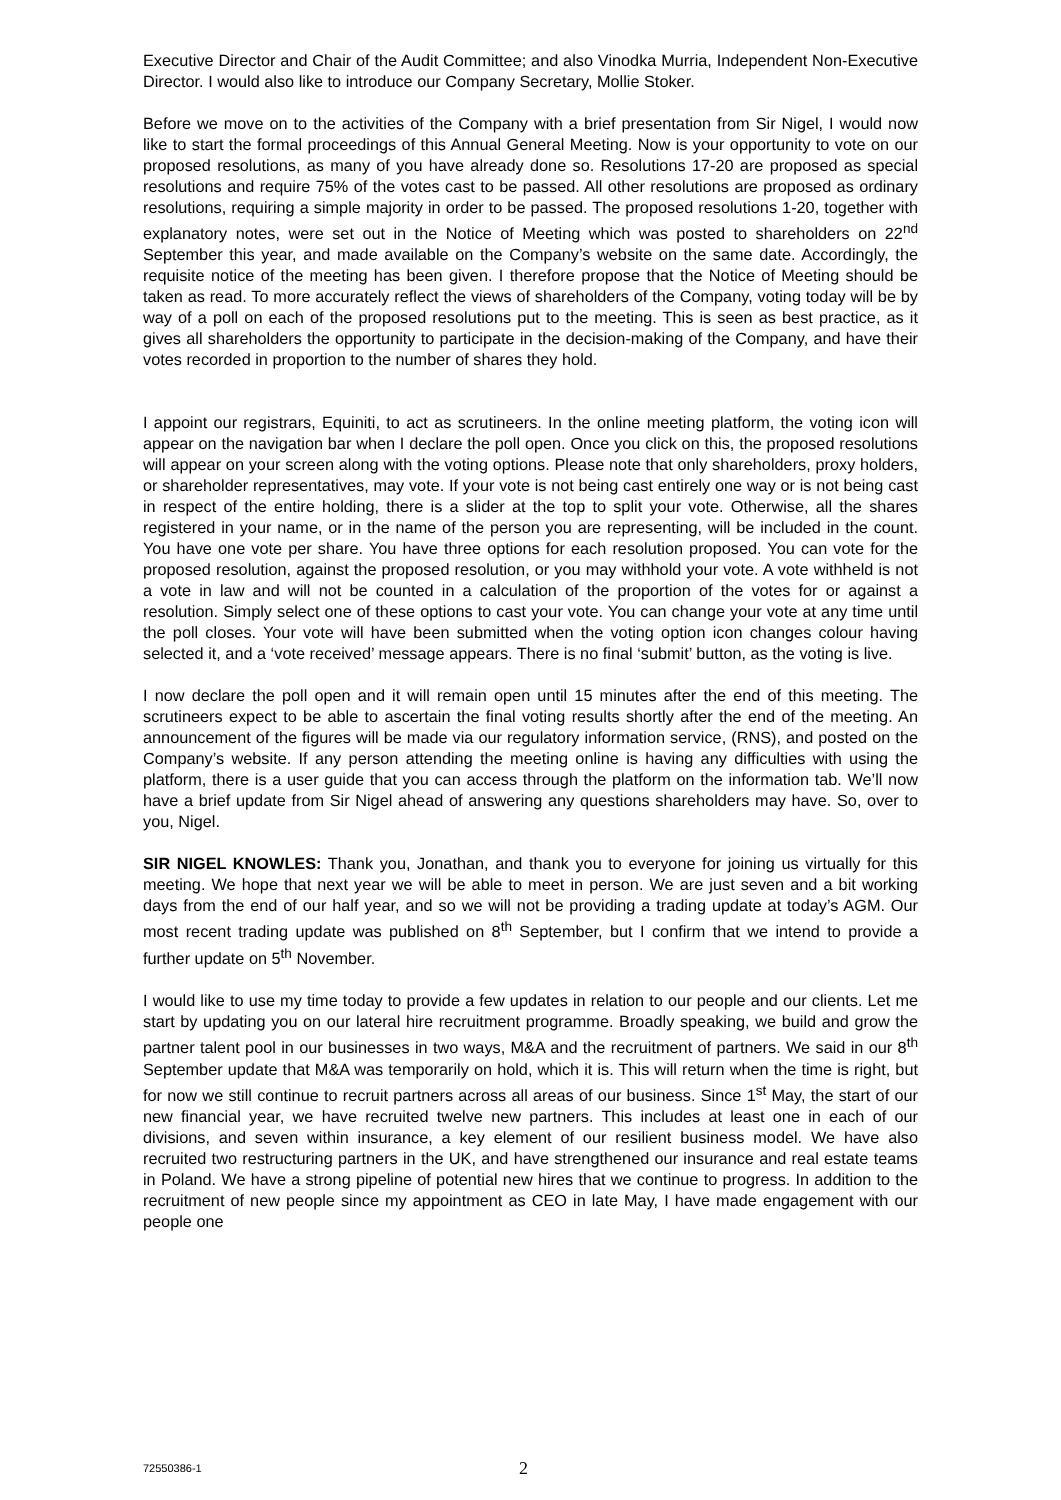Executive Director and Chair of the Audit Committee; and also Vinodka Murria, Independent Non-Executive Director. I would also like to introduce our Company Secretary, Mollie Stoker.
Before we move on to the activities of the Company with a brief presentation from Sir Nigel, I would now like to start the formal proceedings of this Annual General Meeting. Now is your opportunity to vote on our proposed resolutions, as many of you have already done so. Resolutions 17-20 are proposed as special resolutions and require 75% of the votes cast to be passed. All other resolutions are proposed as ordinary resolutions, requiring a simple majority in order to be passed. The proposed resolutions 1-20, together with explanatory notes, were set out in the Notice of Meeting which was posted to shareholders on 22<sup>nd</sup> September this year, and made available on the Company’s website on the same date. Accordingly, the requisite notice of the meeting has been given. I therefore propose that the Notice of Meeting should be taken as read. To more accurately reflect the views of shareholders of the Company, voting today will be by way of a poll on each of the proposed resolutions put to the meeting. This is seen as best practice, as it gives all shareholders the opportunity to participate in the decision-making of the Company, and have their votes recorded in proportion to the number of shares they hold.
I appoint our registrars, Equiniti, to act as scrutineers. In the online meeting platform, the voting icon will appear on the navigation bar when I declare the poll open. Once you click on this, the proposed resolutions will appear on your screen along with the voting options. Please note that only shareholders, proxy holders, or shareholder representatives, may vote. If your vote is not being cast entirely one way or is not being cast in respect of the entire holding, there is a slider at the top to split your vote. Otherwise, all the shares registered in your name, or in the name of the person you are representing, will be included in the count. You have one vote per share. You have three options for each resolution proposed. You can vote for the proposed resolution, against the proposed resolution, or you may withhold your vote. A vote withheld is not a vote in law and will not be counted in a calculation of the proportion of the votes for or against a resolution. Simply select one of these options to cast your vote. You can change your vote at any time until the poll closes. Your vote will have been submitted when the voting option icon changes colour having selected it, and a ‘vote received’ message appears. There is no final ‘submit’ button, as the voting is live.
I now declare the poll open and it will remain open until 15 minutes after the end of this meeting. The scrutineers expect to be able to ascertain the final voting results shortly after the end of the meeting. An announcement of the figures will be made via our regulatory information service, (RNS), and posted on the Company’s website. If any person attending the meeting online is having any difficulties with using the platform, there is a user guide that you can access through the platform on the information tab. We’ll now have a brief update from Sir Nigel ahead of answering any questions shareholders may have. So, over to you, Nigel.
SIR NIGEL KNOWLES: Thank you, Jonathan, and thank you to everyone for joining us virtually for this meeting. We hope that next year we will be able to meet in person. We are just seven and a bit working days from the end of our half year, and so we will not be providing a trading update at today’s AGM. Our most recent trading update was published on 8<sup>th</sup> September, but I confirm that we intend to provide a further update on 5<sup>th</sup> November.
I would like to use my time today to provide a few updates in relation to our people and our clients. Let me start by updating you on our lateral hire recruitment programme. Broadly speaking, we build and grow the partner talent pool in our businesses in two ways, M&A and the recruitment of partners. We said in our 8<sup>th</sup> September update that M&A was temporarily on hold, which it is. This will return when the time is right, but for now we still continue to recruit partners across all areas of our business. Since 1<sup>st</sup> May, the start of our new financial year, we have recruited twelve new partners. This includes at least one in each of our divisions, and seven within insurance, a key element of our resilient business model. We have also recruited two restructuring partners in the UK, and have strengthened our insurance and real estate teams in Poland. We have a strong pipeline of potential new hires that we continue to progress. In addition to the recruitment of new people since my appointment as CEO in late May, I have made engagement with our people one
72550386-1 2